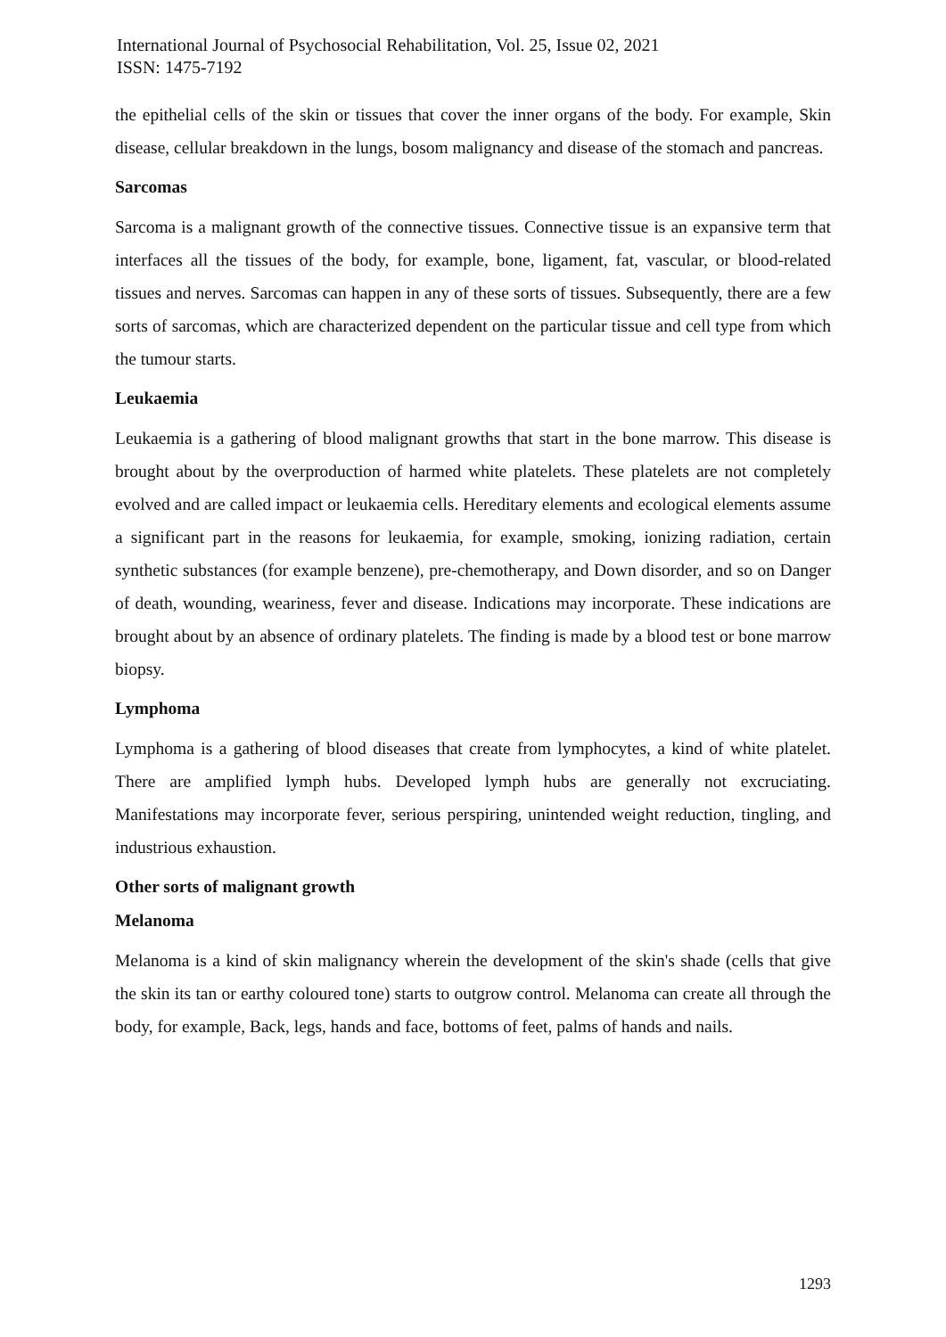International Journal of Psychosocial Rehabilitation, Vol. 25, Issue 02, 2021
ISSN: 1475-7192
the epithelial cells of the skin or tissues that cover the inner organs of the body. For example, Skin disease, cellular breakdown in the lungs, bosom malignancy and disease of the stomach and pancreas.
Sarcomas
Sarcoma is a malignant growth of the connective tissues. Connective tissue is an expansive term that interfaces all the tissues of the body, for example, bone, ligament, fat, vascular, or blood-related tissues and nerves. Sarcomas can happen in any of these sorts of tissues. Subsequently, there are a few sorts of sarcomas, which are characterized dependent on the particular tissue and cell type from which the tumour starts.
Leukaemia
Leukaemia is a gathering of blood malignant growths that start in the bone marrow. This disease is brought about by the overproduction of harmed white platelets. These platelets are not completely evolved and are called impact or leukaemia cells. Hereditary elements and ecological elements assume a significant part in the reasons for leukaemia, for example, smoking, ionizing radiation, certain synthetic substances (for example benzene), pre-chemotherapy, and Down disorder, and so on Danger of death, wounding, weariness, fever and disease. Indications may incorporate. These indications are brought about by an absence of ordinary platelets. The finding is made by a blood test or bone marrow biopsy.
Lymphoma
Lymphoma is a gathering of blood diseases that create from lymphocytes, a kind of white platelet. There are amplified lymph hubs. Developed lymph hubs are generally not excruciating. Manifestations may incorporate fever, serious perspiring, unintended weight reduction, tingling, and industrious exhaustion.
Other sorts of malignant growth
Melanoma
Melanoma is a kind of skin malignancy wherein the development of the skin's shade (cells that give the skin its tan or earthy coloured tone) starts to outgrow control. Melanoma can create all through the body, for example, Back, legs, hands and face, bottoms of feet, palms of hands and nails.
1293